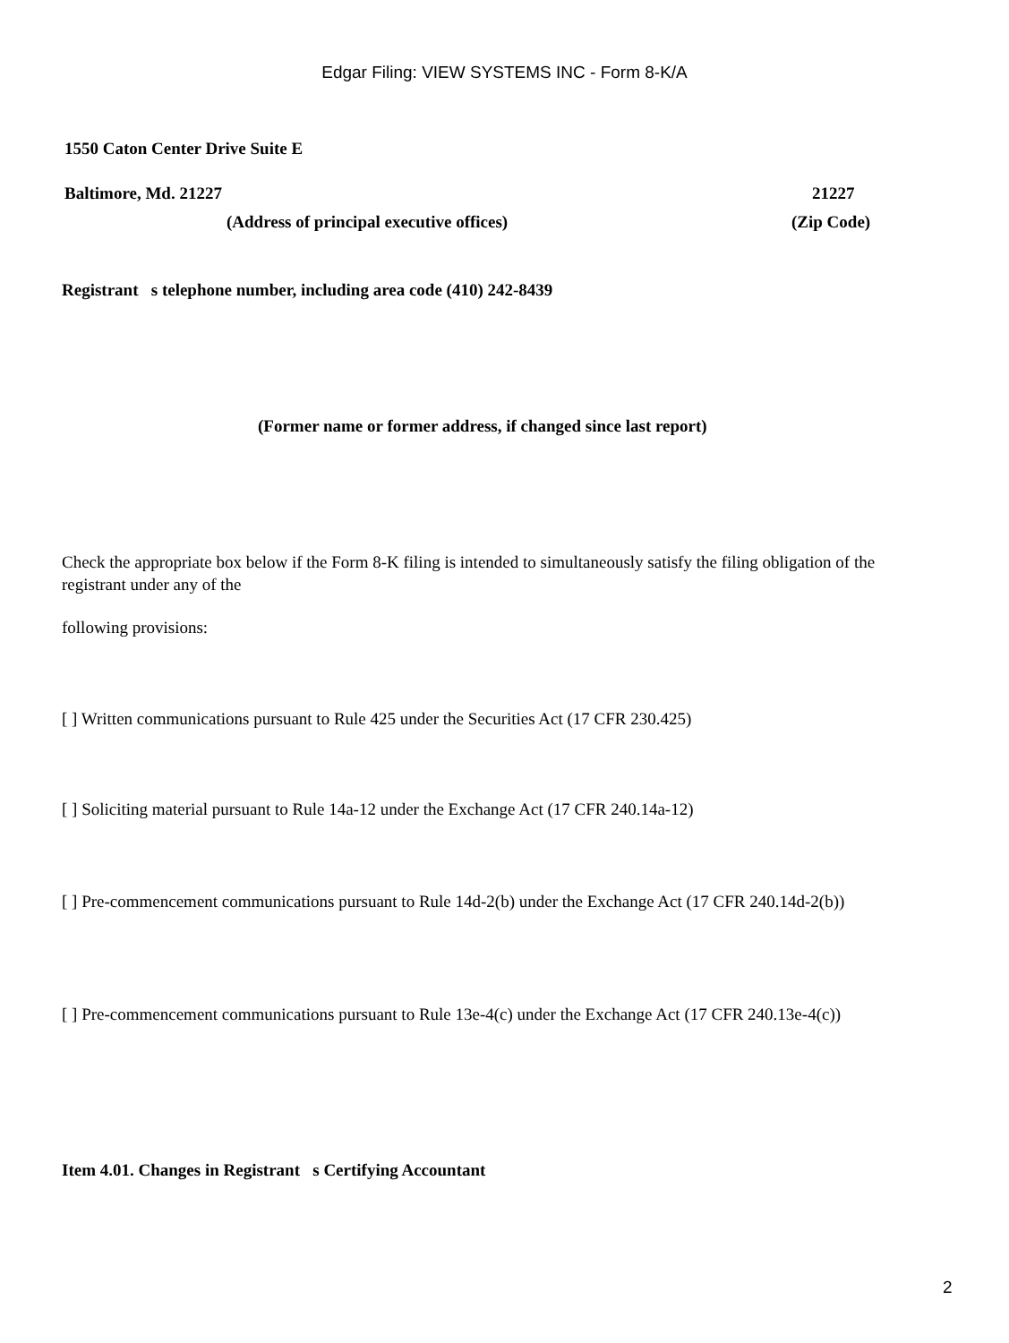Edgar Filing: VIEW SYSTEMS INC - Form 8-K/A
1550 Caton Center Drive Suite E
Baltimore, Md. 21227 21227
(Address of principal executive offices)
(Zip Code)
Registrant s telephone number, including area code (410) 242-8439
(Former name or former address, if changed since last report)
Check the appropriate box below if the Form 8-K filing is intended to simultaneously satisfy the filing obligation of the registrant under any of the
following provisions:
[ ] Written communications pursuant to Rule 425 under the Securities Act (17 CFR 230.425)
[ ] Soliciting material pursuant to Rule 14a-12 under the Exchange Act (17 CFR 240.14a-12)
[ ] Pre-commencement communications pursuant to Rule 14d-2(b) under the Exchange Act (17 CFR 240.14d-2(b))
[ ] Pre-commencement communications pursuant to Rule 13e-4(c) under the Exchange Act (17 CFR 240.13e-4(c))
Item 4.01. Changes in Registrant s Certifying Accountant
2